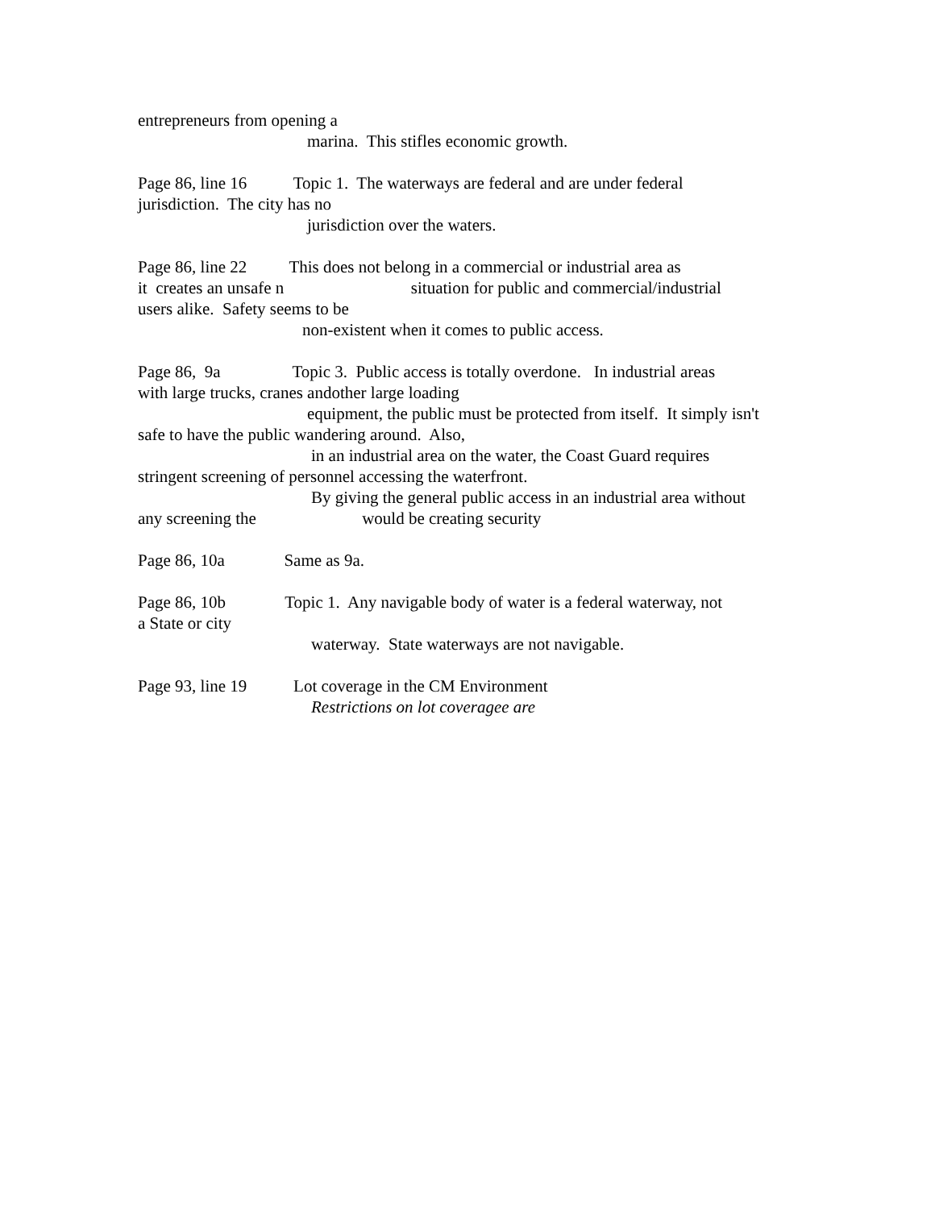entrepreneurs from opening a
marina. This stifles economic growth.
Page 86, line 16 Topic 1. The waterways are federal and are under federal
jurisdiction. The city has no
jurisdiction over the waters.
Page 86, line 22 This does not belong in a commercial or industrial area as
it creates an unsafe n situation for public and commercial/industrial
users alike. Safety seems to be
non-existent when it comes to public access.
Page 86, 9a Topic 3. Public access is totally overdone. In industrial areas
with large trucks, cranes andother large loading
equipment, the public must be protected from itself. It simply isn't
safe to have the public wandering around. Also,
in an industrial area on the water, the Coast Guard requires
stringent screening of personnel accessing the waterfront.
By giving the general public access in an industrial area without
any screening the would be creating security
Page 86, 10a Same as 9a.
Page 86, 10b Topic 1. Any navigable body of water is a federal waterway, not
a State or city
waterway. State waterways are not navigable.
Page 93, line 19 Lot coverage in the CM Environment
Restrictions on lot coveragee are